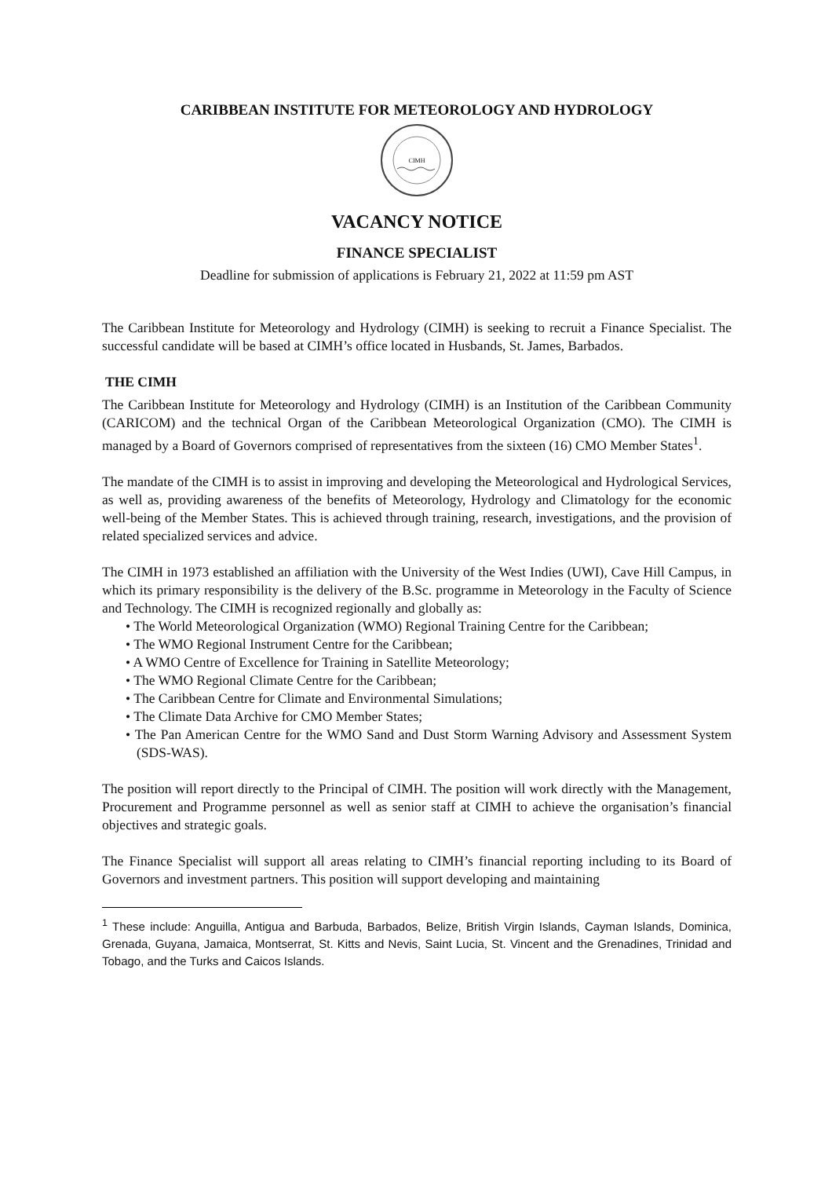CARIBBEAN INSTITUTE FOR METEOROLOGY AND HYDROLOGY
CIMH
VACANCY NOTICE
FINANCE SPECIALIST
Deadline for submission of applications is February 21, 2022 at 11:59 pm AST
The Caribbean Institute for Meteorology and Hydrology (CIMH) is seeking to recruit a Finance Specialist. The successful candidate will be based at CIMH’s office located in Husbands, St. James, Barbados.
THE CIMH
The Caribbean Institute for Meteorology and Hydrology (CIMH) is an Institution of the Caribbean Community (CARICOM) and the technical Organ of the Caribbean Meteorological Organization (CMO). The CIMH is managed by a Board of Governors comprised of representatives from the sixteen (16) CMO Member States<sup>1</sup>.
The mandate of the CIMH is to assist in improving and developing the Meteorological and Hydrological Services, as well as, providing awareness of the benefits of Meteorology, Hydrology and Climatology for the economic well-being of the Member States. This is achieved through training, research, investigations, and the provision of related specialized services and advice.
The CIMH in 1973 established an affiliation with the University of the West Indies (UWI), Cave Hill Campus, in which its primary responsibility is the delivery of the B.Sc. programme in Meteorology in the Faculty of Science and Technology. The CIMH is recognized regionally and globally as:
• The World Meteorological Organization (WMO) Regional Training Centre for the Caribbean;
• The WMO Regional Instrument Centre for the Caribbean;
• A WMO Centre of Excellence for Training in Satellite Meteorology;
• The WMO Regional Climate Centre for the Caribbean;
• The Caribbean Centre for Climate and Environmental Simulations;
• The Climate Data Archive for CMO Member States;
• The Pan American Centre for the WMO Sand and Dust Storm Warning Advisory and Assessment System (SDS-WAS).
The position will report directly to the Principal of CIMH. The position will work directly with the Management, Procurement and Programme personnel as well as senior staff at CIMH to achieve the organisation’s financial objectives and strategic goals.
The Finance Specialist will support all areas relating to CIMH’s financial reporting including to its Board of Governors and investment partners. This position will support developing and maintaining
<sup>1</sup> These include: Anguilla, Antigua and Barbuda, Barbados, Belize, British Virgin Islands, Cayman Islands, Dominica, Grenada, Guyana, Jamaica, Montserrat, St. Kitts and Nevis, Saint Lucia, St. Vincent and the Grenadines, Trinidad and Tobago, and the Turks and Caicos Islands.